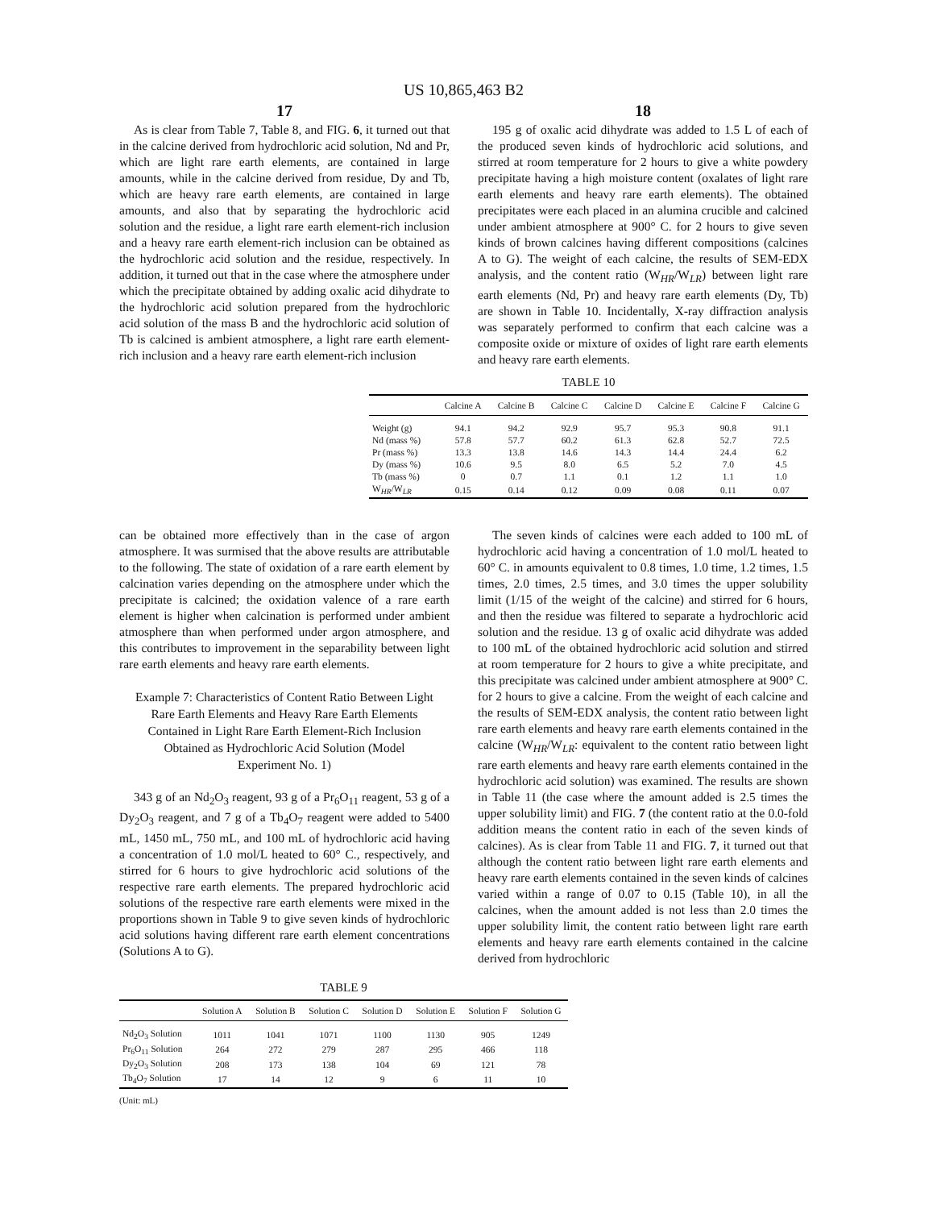US 10,865,463 B2
17
As is clear from Table 7, Table 8, and FIG. 6, it turned out that in the calcine derived from hydrochloric acid solution, Nd and Pr, which are light rare earth elements, are contained in large amounts, while in the calcine derived from residue, Dy and Tb, which are heavy rare earth elements, are contained in large amounts, and also that by separating the hydrochloric acid solution and the residue, a light rare earth element-rich inclusion and a heavy rare earth element-rich inclusion can be obtained as the hydrochloric acid solution and the residue, respectively. In addition, it turned out that in the case where the atmosphere under which the precipitate obtained by adding oxalic acid dihydrate to the hydrochloric acid solution prepared from the hydrochloric acid solution of the mass B and the hydrochloric acid solution of Tb is calcined is ambient atmosphere, a light rare earth element-rich inclusion and a heavy rare earth element-rich inclusion
18
195 g of oxalic acid dihydrate was added to 1.5 L of each of the produced seven kinds of hydrochloric acid solutions, and stirred at room temperature for 2 hours to give a white powdery precipitate having a high moisture content (oxalates of light rare earth elements and heavy rare earth elements). The obtained precipitates were each placed in an alumina crucible and calcined under ambient atmosphere at 900° C. for 2 hours to give seven kinds of brown calcines having different compositions (calcines A to G). The weight of each calcine, the results of SEM-EDX analysis, and the content ratio (W<sub>HR</sub>/W<sub>LR</sub>) between light rare earth elements (Nd, Pr) and heavy rare earth elements (Dy, Tb) are shown in Table 10. Incidentally, X-ray diffraction analysis was separately performed to confirm that each calcine was a composite oxide or mixture of oxides of light rare earth elements and heavy rare earth elements.
TABLE 10
| | Calcine A | Calcine B | Calcine C | Calcine D | Calcine E | Calcine F | Calcine G |
| --- | --- | --- | --- | --- | --- | --- | --- |
| Weight (g) | 94.1 | 94.2 | 92.9 | 95.7 | 95.3 | 90.8 | 91.1 |
| Nd (mass %) | 57.8 | 57.7 | 60.2 | 61.3 | 62.8 | 52.7 | 72.5 |
| Pr (mass %) | 13.3 | 13.8 | 14.6 | 14.3 | 14.4 | 24.4 | 6.2 |
| Dy (mass %) | 10.6 | 9.5 | 8.0 | 6.5 | 5.2 | 7.0 | 4.5 |
| Tb (mass %) | 0 | 0.7 | 1.1 | 0.1 | 1.2 | 1.1 | 1.0 |
| W<sub>HR</sub>/W<sub>LR</sub> | 0.15 | 0.14 | 0.12 | 0.09 | 0.08 | 0.11 | 0.07 |
can be obtained more effectively than in the case of argon atmosphere. It was surmised that the above results are attributable to the following. The state of oxidation of a rare earth element by calcination varies depending on the atmosphere under which the precipitate is calcined; the oxidation valence of a rare earth element is higher when calcination is performed under ambient atmosphere than when performed under argon atmosphere, and this contributes to improvement in the separability between light rare earth elements and heavy rare earth elements.
Example 7: Characteristics of Content Ratio Between Light Rare Earth Elements and Heavy Rare Earth Elements Contained in Light Rare Earth Element-Rich Inclusion Obtained as Hydrochloric Acid Solution (Model Experiment No. 1)
343 g of an Nd<sub>2</sub>O<sub>3</sub> reagent, 93 g of a Pr<sub>6</sub>O<sub>11</sub> reagent, 53 g of a Dy<sub>2</sub>O<sub>3</sub> reagent, and 7 g of a Tb<sub>4</sub>O<sub>7</sub> reagent were added to 5400 mL, 1450 mL, 750 mL, and 100 mL of hydrochloric acid having a concentration of 1.0 mol/L heated to 60° C., respectively, and stirred for 6 hours to give hydrochloric acid solutions of the respective rare earth elements. The prepared hydrochloric acid solutions of the respective rare earth elements were mixed in the proportions shown in Table 9 to give seven kinds of hydrochloric acid solutions having different rare earth element concentrations (Solutions A to G).
The seven kinds of calcines were each added to 100 mL of hydrochloric acid having a concentration of 1.0 mol/L heated to 60° C. in amounts equivalent to 0.8 times, 1.0 time, 1.2 times, 1.5 times, 2.0 times, 2.5 times, and 3.0 times the upper solubility limit (1/15 of the weight of the calcine) and stirred for 6 hours, and then the residue was filtered to separate a hydrochloric acid solution and the residue. 13 g of oxalic acid dihydrate was added to 100 mL of the obtained hydrochloric acid solution and stirred at room temperature for 2 hours to give a white precipitate, and this precipitate was calcined under ambient atmosphere at 900° C. for 2 hours to give a calcine. From the weight of each calcine and the results of SEM-EDX analysis, the content ratio between light rare earth elements and heavy rare earth elements contained in the calcine (W<sub>HR</sub>/W<sub>LR</sub>: equivalent to the content ratio between light rare earth elements and heavy rare earth elements contained in the hydrochloric acid solution) was examined. The results are shown in Table 11 (the case where the amount added is 2.5 times the upper solubility limit) and FIG. 7 (the content ratio at the 0.0-fold addition means the content ratio in each of the seven kinds of calcines). As is clear from Table 11 and FIG. 7, it turned out that although the content ratio between light rare earth elements and heavy rare earth elements contained in the seven kinds of calcines varied within a range of 0.07 to 0.15 (Table 10), in all the calcines, when the amount added is not less than 2.0 times the upper solubility limit, the content ratio between light rare earth elements and heavy rare earth elements contained in the calcine derived from hydrochloric
TABLE 9
| | Solution A | Solution B | Solution C | Solution D | Solution E | Solution F | Solution G |
| --- | --- | --- | --- | --- | --- | --- | --- |
| Nd<sub>2</sub>O<sub>3</sub> Solution | 1011 | 1041 | 1071 | 1100 | 1130 | 905 | 1249 |
| Pr<sub>6</sub>O<sub>11</sub> Solution | 264 | 272 | 279 | 287 | 295 | 466 | 118 |
| Dy<sub>2</sub>O<sub>3</sub> Solution | 208 | 173 | 138 | 104 | 69 | 121 | 78 |
| Tb<sub>4</sub>O<sub>7</sub> Solution | 17 | 14 | 12 | 9 | 6 | 11 | 10 |
(Unit: mL)